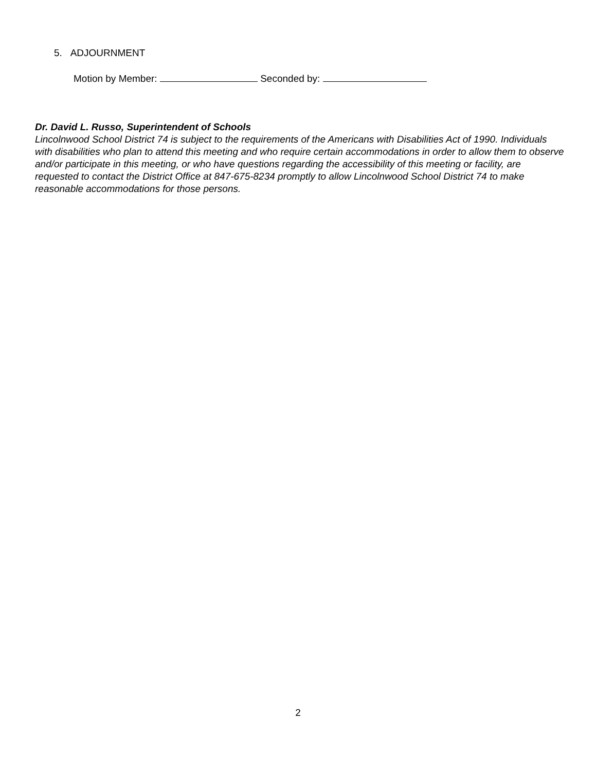5. ADJOURNMENT
Motion by Member: Seconded by:
Dr. David L. Russo, Superintendent of Schools
Lincolnwood School District 74 is subject to the requirements of the Americans with Disabilities Act of 1990. Individuals with disabilities who plan to attend this meeting and who require certain accommodations in order to allow them to observe and/or participate in this meeting, or who have questions regarding the accessibility of this meeting or facility, are requested to contact the District Office at 847-675-8234 promptly to allow Lincolnwood School District 74 to make reasonable accommodations for those persons.
2